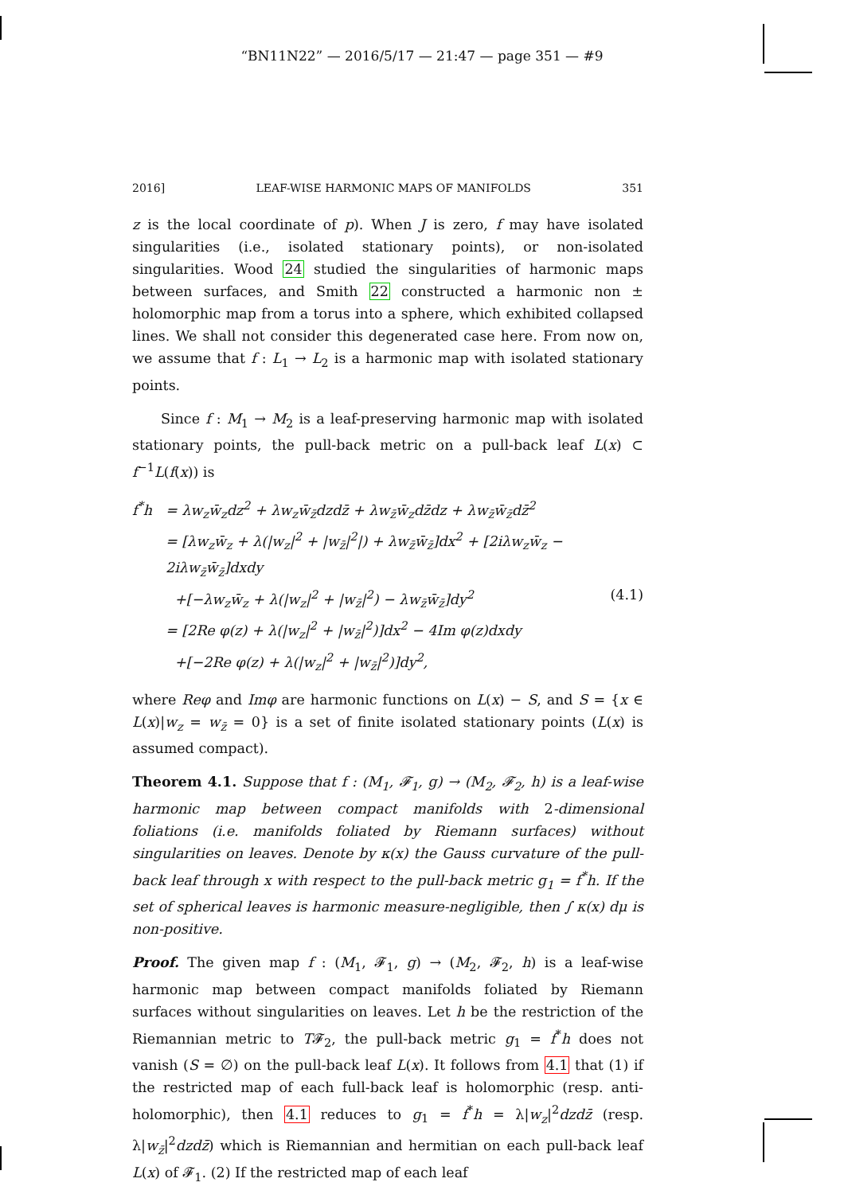“BN11N22” — 2016/5/17 — 21:47 — page 351 — #9
2016] LEAF-WISE HARMONIC MAPS OF MANIFOLDS 351
z is the local coordinate of p). When J is zero, f may have isolated singularities (i.e., isolated stationary points), or non-isolated singularities. Wood 24 studied the singularities of harmonic maps between surfaces, and Smith 22 constructed a harmonic non ± holomorphic map from a torus into a sphere, which exhibited collapsed lines. We shall not consider this degenerated case here. From now on, we assume that f : L<sub>1</sub> → L<sub>2</sub> is a harmonic map with isolated stationary points.
Since f : M<sub>1</sub> → M<sub>2</sub> is a leaf-preserving harmonic map with isolated stationary points, the pull-back metric on a pull-back leaf L(x) ⊂ f<sup>−1</sup>L(f(x)) is
f<sup>*</sup>h = λw<sub>z</sub>w̄<sub>z</sub>dz<sup>2</sup> + λw<sub>z</sub>w̄<sub>z̄</sub>dzdz̄ + λw<sub>z̄</sub>w̄<sub>z</sub>dz̄dz + λw<sub>z̄</sub>w̄<sub>z̄</sub>dz̄<sup>2</sup>
= [λw<sub>z</sub>w̄<sub>z</sub> + λ(|w<sub>z</sub>|<sup>2</sup> + |w<sub>z̄</sub>|<sup>2</sup>|) + λw<sub>z̄</sub>w̄<sub>z̄</sub>]dx<sup>2</sup> + [2iλw<sub>z</sub>w̄<sub>z</sub> − 2iλw<sub>z̄</sub>w̄<sub>z̄</sub>]dxdy
+[−λw<sub>z</sub>w̄<sub>z</sub> + λ(|w<sub>z</sub>|<sup>2</sup> + |w<sub>z̄</sub>|<sup>2</sup>) − λw<sub>z̄</sub>w̄<sub>z̄</sub>]dy<sup>2</sup> (4.1)
= [2Re φ(z) + λ(|w<sub>z</sub>|<sup>2</sup> + |w<sub>z̄</sub>|<sup>2</sup>)]dx<sup>2</sup> − 4Im φ(z)dxdy
+[−2Re φ(z) + λ(|w<sub>z</sub>|<sup>2</sup> + |w<sub>z̄</sub>|<sup>2</sup>)]dy<sup>2</sup>,
where Reφ and Imφ are harmonic functions on L(x) − S, and S = {x ∈ L(x)|w<sub>z</sub> = w<sub>z̄</sub> = 0} is a set of finite isolated stationary points (L(x) is assumed compact).
Theorem 4.1. Suppose that f : (M<sub>1</sub>, 𝓕<sub>1</sub>, g) → (M<sub>2</sub>, 𝓕<sub>2</sub>, h) is a leaf-wise harmonic map between compact manifolds with 2-dimensional foliations (i.e. manifolds foliated by Riemann surfaces) without singularities on leaves. Denote by κ(x) the Gauss curvature of the pull-back leaf through x with respect to the pull-back metric g<sub>1</sub> = f<sup>*</sup>h. If the set of spherical leaves is harmonic measure-negligible, then ∫ κ(x) dμ is non-positive.
Proof. The given map f : (M<sub>1</sub>, 𝓕<sub>1</sub>, g) → (M<sub>2</sub>, 𝓕<sub>2</sub>, h) is a leaf-wise harmonic map between compact manifolds foliated by Riemann surfaces without singularities on leaves. Let h be the restriction of the Riemannian metric to T𝓕<sub>2</sub>, the pull-back metric g<sub>1</sub> = f<sup>*</sup>h does not vanish (S = ∅) on the pull-back leaf L(x). It follows from 4.1 that (1) if the restricted map of each full-back leaf is holomorphic (resp. anti-holomorphic), then 4.1 reduces to g<sub>1</sub> = f<sup>*</sup>h = λ|w<sub>z</sub>|<sup>2</sup>dzdz̄ (resp. λ|w<sub>z̄</sub>|<sup>2</sup>dzdz̄) which is Riemannian and hermitian on each pull-back leaf L(x) of 𝓕<sub>1</sub>. (2) If the restricted map of each leaf